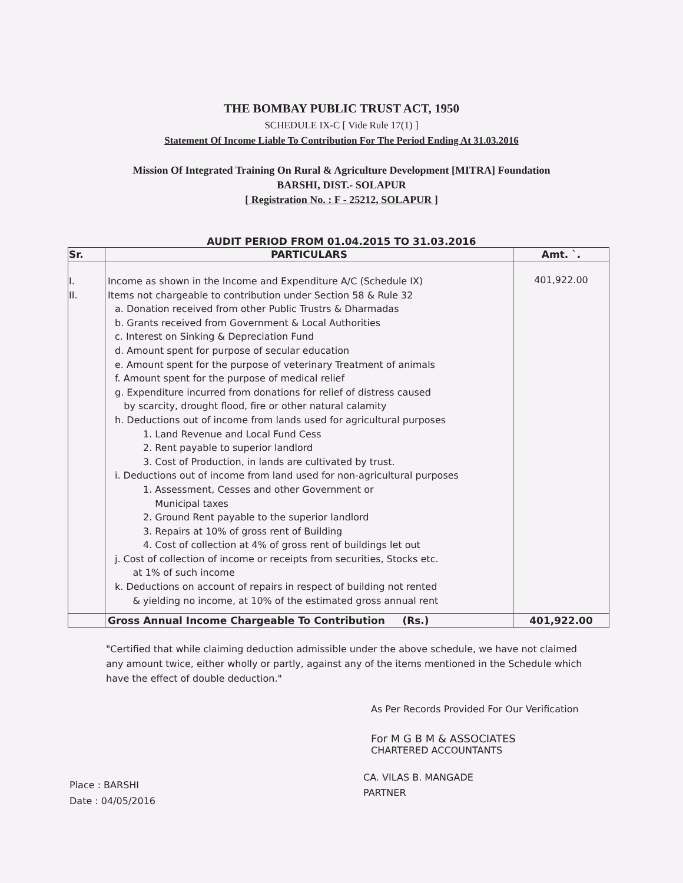THE BOMBAY PUBLIC TRUST ACT, 1950
SCHEDULE IX-C [ Vide Rule 17(1) ]
Statement Of Income Liable To Contribution For The Period Ending At 31.03.2016
Mission Of Integrated Training On Rural & Agriculture Development [MITRA] Foundation
BARSHI, DIST.- SOLAPUR
[ Registration No. : F - 25212, SOLAPUR ]
AUDIT PERIOD FROM 01.04.2015 TO 31.03.2016
| Sr. | PARTICULARS | Amt. `. |
| --- | --- | --- |
| I. II. | Income as shown in the Income and Expenditure A/C (Schedule IX) Items not chargeable to contribution under Section 58 & Rule 32 a. Donation received from other Public Trustrs & Dharmadas b. Grants received from Government & Local Authorities c. Interest on Sinking & Depreciation Fund d. Amount spent for purpose of secular education e. Amount spent for the purpose of veterinary Treatment of animals f. Amount spent for the purpose of medical relief g. Expenditure incurred from donations for relief of distress caused by scarcity, drought flood, fire or other natural calamity h. Deductions out of income from lands used for agricultural purposes 1. Land Revenue and Local Fund Cess 2. Rent payable to superior landlord 3. Cost of Production, in lands are cultivated by trust. i. Deductions out of income from land used for non-agricultural purposes 1. Assessment, Cesses and other Government or Municipal taxes 2. Ground Rent payable to the superior landlord 3. Repairs at 10% of gross rent of Building 4. Cost of collection at 4% of gross rent of buildings let out j. Cost of collection of income or receipts from securities, Stocks etc. at 1% of such income k. Deductions on account of repairs in respect of building not rented & yielding no income, at 10% of the estimated gross annual rent | 401,922.00 |
| | Gross Annual Income Chargeable To Contribution (Rs.) | 401,922.00 |
"Certified that while claiming deduction admissible under the above schedule, we have not claimed any amount twice, either wholly or partly, against any of the items mentioned in the Schedule which have the effect of double deduction."
As Per Records Provided For Our Verification
For M G B M & ASSOCIATES
CHARTERED ACCOUNTANTS
Place : BARSHI
Date : 04/05/2016
CA. VILAS B. MANGADE
PARTNER